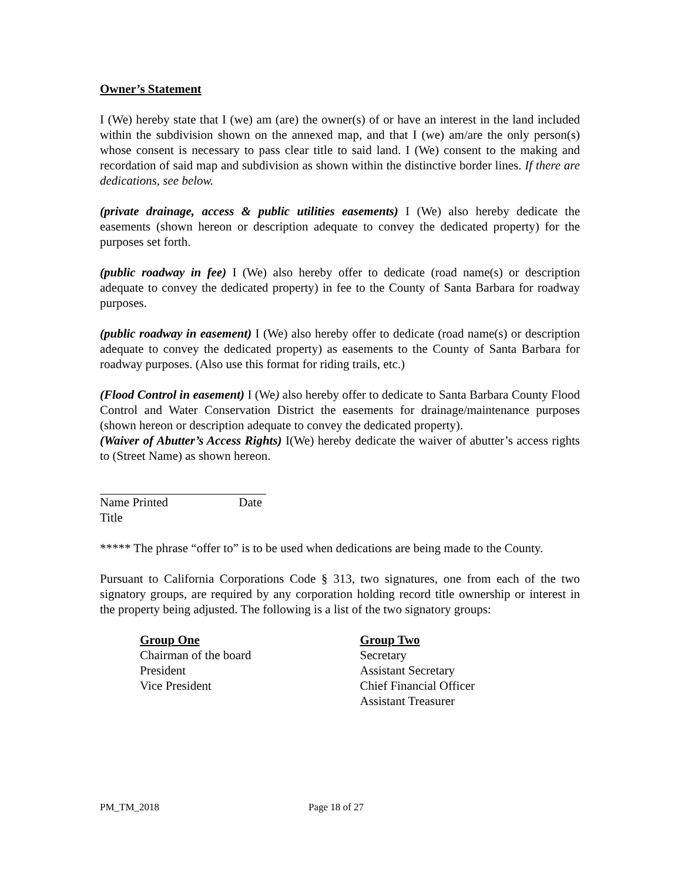Owner’s Statement
I (We) hereby state that I (we) am (are) the owner(s) of or have an interest in the land included within the subdivision shown on the annexed map, and that I (we) am/are the only person(s) whose consent is necessary to pass clear title to said land. I (We) consent to the making and recordation of said map and subdivision as shown within the distinctive border lines. If there are dedications, see below.
(private drainage, access & public utilities easements) I (We) also hereby dedicate the easements (shown hereon or description adequate to convey the dedicated property) for the purposes set forth.
(public roadway in fee) I (We) also hereby offer to dedicate (road name(s) or description adequate to convey the dedicated property) in fee to the County of Santa Barbara for roadway purposes.
(public roadway in easement) I (We) also hereby offer to dedicate (road name(s) or description adequate to convey the dedicated property) as easements to the County of Santa Barbara for roadway purposes. (Also use this format for riding trails, etc.)
(Flood Control in easement) I (We) also hereby offer to dedicate to Santa Barbara County Flood Control and Water Conservation District the easements for drainage/maintenance purposes (shown hereon or description adequate to convey the dedicated property).
(Waiver of Abutter’s Access Rights) I(We) hereby dedicate the waiver of abutter’s access rights to (Street Name) as shown hereon.
Name Printed Date
Title
***** The phrase “offer to” is to be used when dedications are being made to the County.
Pursuant to California Corporations Code § 313, two signatures, one from each of the two signatory groups, are required by any corporation holding record title ownership or interest in the property being adjusted. The following is a list of the two signatory groups:
Group One
Chairman of the board
President
Vice President
Group Two
Secretary
Assistant Secretary
Chief Financial Officer
Assistant Treasurer
PM_TM_2018 Page 18 of 27